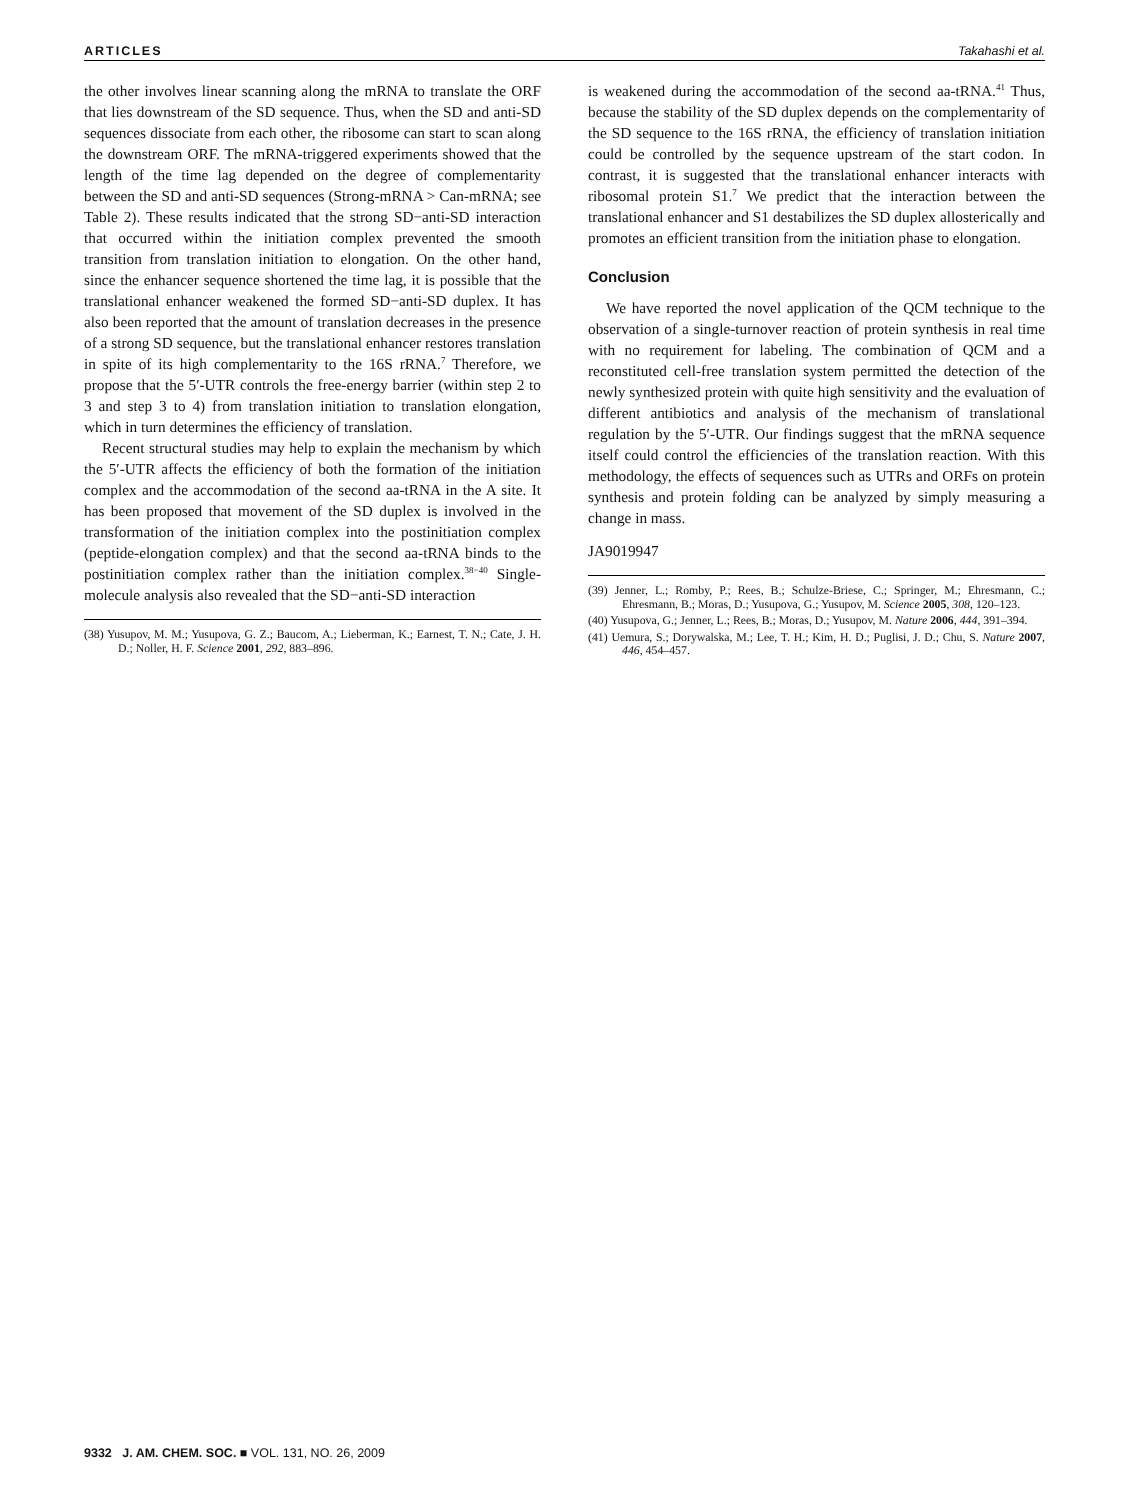ARTICLES Takahashi et al.
the other involves linear scanning along the mRNA to translate the ORF that lies downstream of the SD sequence. Thus, when the SD and anti-SD sequences dissociate from each other, the ribosome can start to scan along the downstream ORF. The mRNA-triggered experiments showed that the length of the time lag depended on the degree of complementarity between the SD and anti-SD sequences (Strong-mRNA > Can-mRNA; see Table 2). These results indicated that the strong SD−anti-SD interaction that occurred within the initiation complex prevented the smooth transition from translation initiation to elongation. On the other hand, since the enhancer sequence shortened the time lag, it is possible that the translational enhancer weakened the formed SD−anti-SD duplex. It has also been reported that the amount of translation decreases in the presence of a strong SD sequence, but the translational enhancer restores translation in spite of its high complementarity to the 16S rRNA.<sup>7</sup> Therefore, we propose that the 5′-UTR controls the free-energy barrier (within step 2 to 3 and step 3 to 4) from translation initiation to translation elongation, which in turn determines the efficiency of translation.
Recent structural studies may help to explain the mechanism by which the 5′-UTR affects the efficiency of both the formation of the initiation complex and the accommodation of the second aa-tRNA in the A site. It has been proposed that movement of the SD duplex is involved in the transformation of the initiation complex into the postinitiation complex (peptide-elongation complex) and that the second aa-tRNA binds to the postinitiation complex rather than the initiation complex.<sup>38−40</sup> Single-molecule analysis also revealed that the SD−anti-SD interaction
(38) Yusupov, M. M.; Yusupova, G. Z.; Baucom, A.; Lieberman, K.; Earnest, T. N.; Cate, J. H. D.; Noller, H. F. Science 2001, 292, 883–896.
is weakened during the accommodation of the second aa-tRNA.<sup>41</sup> Thus, because the stability of the SD duplex depends on the complementarity of the SD sequence to the 16S rRNA, the efficiency of translation initiation could be controlled by the sequence upstream of the start codon. In contrast, it is suggested that the translational enhancer interacts with ribosomal protein S1.<sup>7</sup> We predict that the interaction between the translational enhancer and S1 destabilizes the SD duplex allosterically and promotes an efficient transition from the initiation phase to elongation.
Conclusion
We have reported the novel application of the QCM technique to the observation of a single-turnover reaction of protein synthesis in real time with no requirement for labeling. The combination of QCM and a reconstituted cell-free translation system permitted the detection of the newly synthesized protein with quite high sensitivity and the evaluation of different antibiotics and analysis of the mechanism of translational regulation by the 5′-UTR. Our findings suggest that the mRNA sequence itself could control the efficiencies of the translation reaction. With this methodology, the effects of sequences such as UTRs and ORFs on protein synthesis and protein folding can be analyzed by simply measuring a change in mass.
JA9019947
(39) Jenner, L.; Romby, P.; Rees, B.; Schulze-Briese, C.; Springer, M.; Ehresmann, C.; Ehresmann, B.; Moras, D.; Yusupova, G.; Yusupov, M. Science 2005, 308, 120–123.
(40) Yusupova, G.; Jenner, L.; Rees, B.; Moras, D.; Yusupov, M. Nature 2006, 444, 391–394.
(41) Uemura, S.; Dorywalska, M.; Lee, T. H.; Kim, H. D.; Puglisi, J. D.; Chu, S. Nature 2007, 446, 454–457.
9332 J. AM. CHEM. SOC. ■ VOL. 131, NO. 26, 2009